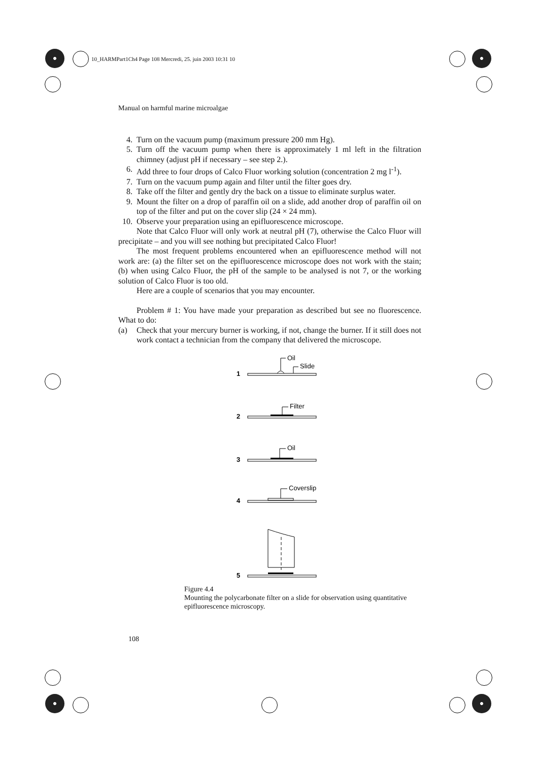10_HARMPart1Ch4 Page 108 Mercredi, 25. juin 2003 10:31 10
Manual on harmful marine microalgae
4. Turn on the vacuum pump (maximum pressure 200 mm Hg).
5. Turn off the vacuum pump when there is approximately 1 ml left in the filtration chimney (adjust pH if necessary – see step 2.).
6. Add three to four drops of Calco Fluor working solution (concentration 2 mg l<sup>-1</sup>).
7. Turn on the vacuum pump again and filter until the filter goes dry.
8. Take off the filter and gently dry the back on a tissue to eliminate surplus water.
9. Mount the filter on a drop of paraffin oil on a slide, add another drop of paraffin oil on top of the filter and put on the cover slip (24 × 24 mm).
10. Observe your preparation using an epifluorescence microscope.
Note that Calco Fluor will only work at neutral pH (7), otherwise the Calco Fluor will precipitate – and you will see nothing but precipitated Calco Fluor!
The most frequent problems encountered when an epifluorescence method will not work are: (a) the filter set on the epifluorescence microscope does not work with the stain; (b) when using Calco Fluor, the pH of the sample to be analysed is not 7, or the working solution of Calco Fluor is too old.
Here are a couple of scenarios that you may encounter.
Problem # 1: You have made your preparation as described but see no fluorescence. What to do:
(a) Check that your mercury burner is working, if not, change the burner. If it still does not work contact a technician from the company that delivered the microscope.
1
Oil
Slide
2
Filter
3
Oil
4
Coverslip
5
Figure 4.4
Mounting the polycarbonate filter on a slide for observation using quantitative epifluorescence microscopy.
108